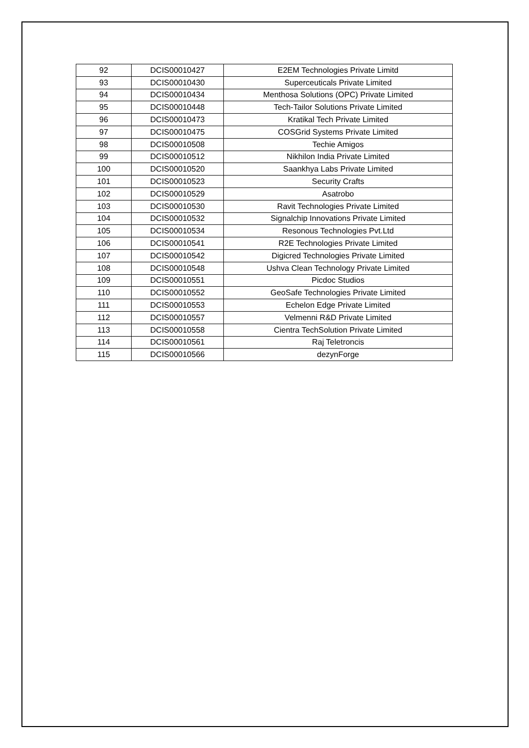| 92 | DCIS00010427 | E2EM Technologies Private Limitd |
| 93 | DCIS00010430 | Superceuticals Private Limited |
| 94 | DCIS00010434 | Menthosa Solutions (OPC) Private Limited |
| 95 | DCIS00010448 | Tech-Tailor Solutions Private Limited |
| 96 | DCIS00010473 | Kratikal Tech Private Limited |
| 97 | DCIS00010475 | COSGrid Systems Private Limited |
| 98 | DCIS00010508 | Techie Amigos |
| 99 | DCIS00010512 | Nikhilon India Private Limited |
| 100 | DCIS00010520 | Saankhya Labs Private Limited |
| 101 | DCIS00010523 | Security Crafts |
| 102 | DCIS00010529 | Asatrobo |
| 103 | DCIS00010530 | Ravit Technologies Private Limited |
| 104 | DCIS00010532 | Signalchip Innovations Private Limited |
| 105 | DCIS00010534 | Resonous Technologies Pvt.Ltd |
| 106 | DCIS00010541 | R2E Technologies Private Limited |
| 107 | DCIS00010542 | Digicred Technologies Private Limited |
| 108 | DCIS00010548 | Ushva Clean Technology Private Limited |
| 109 | DCIS00010551 | Picdoc Studios |
| 110 | DCIS00010552 | GeoSafe Technologies Private Limited |
| 111 | DCIS00010553 | Echelon Edge Private Limited |
| 112 | DCIS00010557 | Velmenni R&D Private Limited |
| 113 | DCIS00010558 | Cientra TechSolution Private Limited |
| 114 | DCIS00010561 | Raj Teletroncis |
| 115 | DCIS00010566 | dezynForge |